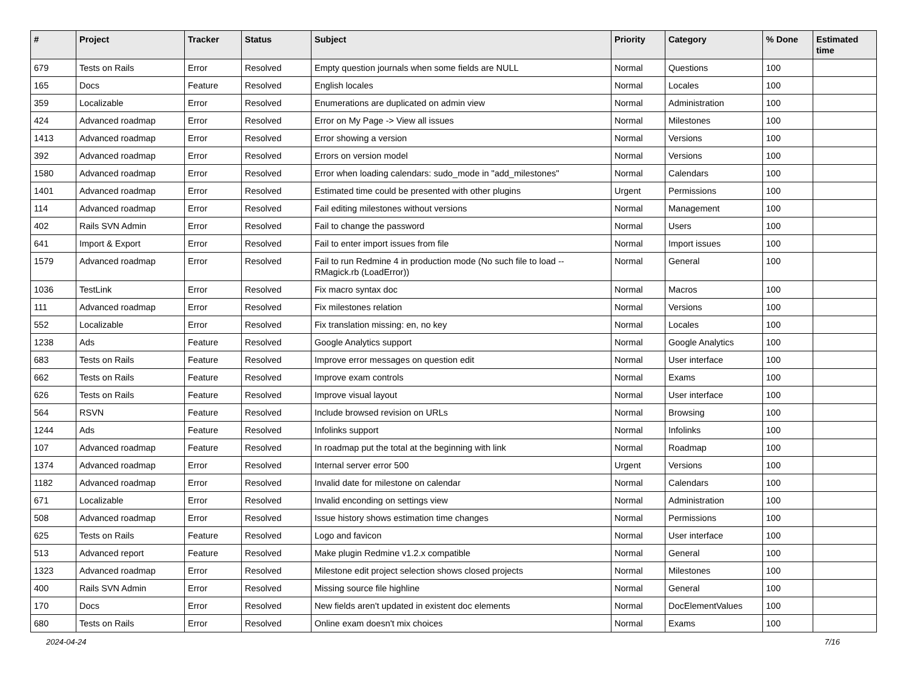| # | Project | Tracker | Status | Subject | Priority | Category | % Done | Estimated time |
| --- | --- | --- | --- | --- | --- | --- | --- | --- |
| 679 | Tests on Rails | Error | Resolved | Empty question journals when some fields are NULL | Normal | Questions | 100 | |
| 165 | Docs | Feature | Resolved | English locales | Normal | Locales | 100 | |
| 359 | Localizable | Error | Resolved | Enumerations are duplicated on admin view | Normal | Administration | 100 | |
| 424 | Advanced roadmap | Error | Resolved | Error on My Page -> View all issues | Normal | Milestones | 100 | |
| 1413 | Advanced roadmap | Error | Resolved | Error showing a version | Normal | Versions | 100 | |
| 392 | Advanced roadmap | Error | Resolved | Errors on version model | Normal | Versions | 100 | |
| 1580 | Advanced roadmap | Error | Resolved | Error when loading calendars: sudo_mode in "add_milestones" | Normal | Calendars | 100 | |
| 1401 | Advanced roadmap | Error | Resolved | Estimated time could be presented with other plugins | Urgent | Permissions | 100 | |
| 114 | Advanced roadmap | Error | Resolved | Fail editing milestones without versions | Normal | Management | 100 | |
| 402 | Rails SVN Admin | Error | Resolved | Fail to change the password | Normal | Users | 100 | |
| 641 | Import & Export | Error | Resolved | Fail to enter import issues from file | Normal | Import issues | 100 | |
| 1579 | Advanced roadmap | Error | Resolved | Fail to run Redmine 4 in production mode (No such file to load -- RMagick.rb (LoadError)) | Normal | General | 100 | |
| 1036 | TestLink | Error | Resolved | Fix macro syntax doc | Normal | Macros | 100 | |
| 111 | Advanced roadmap | Error | Resolved | Fix milestones relation | Normal | Versions | 100 | |
| 552 | Localizable | Error | Resolved | Fix translation missing: en, no key | Normal | Locales | 100 | |
| 1238 | Ads | Feature | Resolved | Google Analytics support | Normal | Google Analytics | 100 | |
| 683 | Tests on Rails | Feature | Resolved | Improve error messages on question edit | Normal | User interface | 100 | |
| 662 | Tests on Rails | Feature | Resolved | Improve exam controls | Normal | Exams | 100 | |
| 626 | Tests on Rails | Feature | Resolved | Improve visual layout | Normal | User interface | 100 | |
| 564 | RSVN | Feature | Resolved | Include browsed revision on URLs | Normal | Browsing | 100 | |
| 1244 | Ads | Feature | Resolved | Infolinks support | Normal | Infolinks | 100 | |
| 107 | Advanced roadmap | Feature | Resolved | In roadmap put the total at the beginning with link | Normal | Roadmap | 100 | |
| 1374 | Advanced roadmap | Error | Resolved | Internal server error 500 | Urgent | Versions | 100 | |
| 1182 | Advanced roadmap | Error | Resolved | Invalid date for milestone on calendar | Normal | Calendars | 100 | |
| 671 | Localizable | Error | Resolved | Invalid enconding on settings view | Normal | Administration | 100 | |
| 508 | Advanced roadmap | Error | Resolved | Issue history shows estimation time changes | Normal | Permissions | 100 | |
| 625 | Tests on Rails | Feature | Resolved | Logo and favicon | Normal | User interface | 100 | |
| 513 | Advanced report | Feature | Resolved | Make plugin Redmine v1.2.x compatible | Normal | General | 100 | |
| 1323 | Advanced roadmap | Error | Resolved | Milestone edit project selection shows closed projects | Normal | Milestones | 100 | |
| 400 | Rails SVN Admin | Error | Resolved | Missing source file highline | Normal | General | 100 | |
| 170 | Docs | Error | Resolved | New fields aren't updated in existent doc elements | Normal | DocElementValues | 100 | |
| 680 | Tests on Rails | Error | Resolved | Online exam doesn't mix choices | Normal | Exams | 100 | |
2024-04-24 7/16